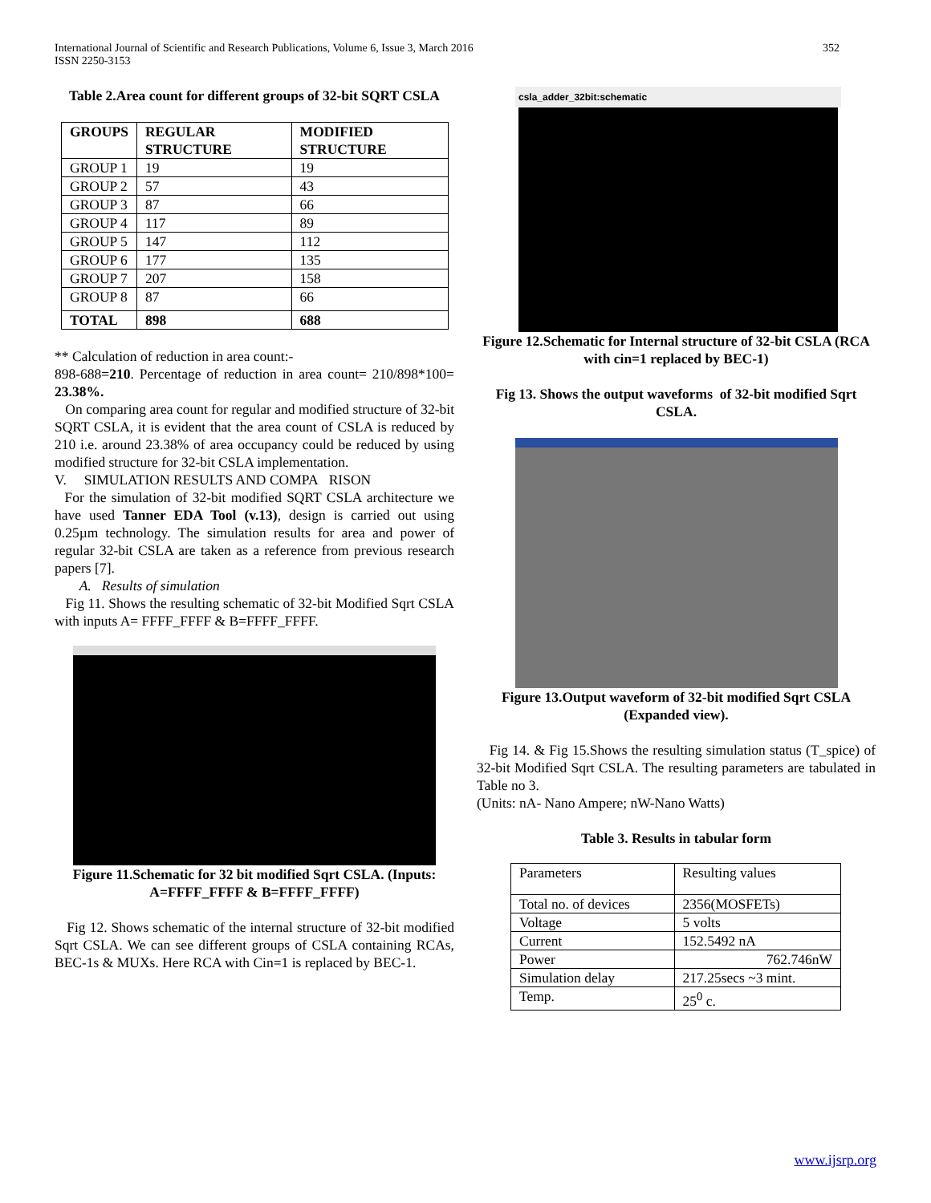International Journal of Scientific and Research Publications, Volume 6, Issue 3, March 2016
ISSN 2250-3153
352
Table 2.Area count for different groups of 32-bit SQRT CSLA
| GROUPS | REGULAR STRUCTURE | MODIFIED STRUCTURE |
| --- | --- | --- |
| GROUP 1 | 19 | 19 |
| GROUP 2 | 57 | 43 |
| GROUP 3 | 87 | 66 |
| GROUP 4 | 117 | 89 |
| GROUP 5 | 147 | 112 |
| GROUP 6 | 177 | 135 |
| GROUP 7 | 207 | 158 |
| GROUP 8 | 87 | 66 |
| TOTAL | 898 | 688 |
** Calculation of reduction in area count:-
898-688=210. Percentage of reduction in area count= 210/898*100= 23.38%.
On comparing area count for regular and modified structure of 32-bit SQRT CSLA, it is evident that the area count of CSLA is reduced by 210 i.e. around 23.38% of area occupancy could be reduced by using modified structure for 32-bit CSLA implementation.
V. SIMULATION RESULTS AND COMPA RISON
For the simulation of 32-bit modified SQRT CSLA architecture we have used Tanner EDA Tool (v.13), design is carried out using 0.25µm technology. The simulation results for area and power of regular 32-bit CSLA are taken as a reference from previous research papers [7].
A. Results of simulation
Fig 11. Shows the resulting schematic of 32-bit Modified Sqrt CSLA with inputs A= FFFF_FFFF & B=FFFF_FFFF.
Figure 11.Schematic for 32 bit modified Sqrt CSLA. (Inputs: A=FFFF_FFFF & B=FFFF_FFFF)
Fig 12. Shows schematic of the internal structure of 32-bit modified Sqrt CSLA. We can see different groups of CSLA containing RCAs, BEC-1s & MUXs. Here RCA with Cin=1 is replaced by BEC-1.
csla_adder_32bit:schematic
Figure 12.Schematic for Internal structure of 32-bit CSLA (RCA with cin=1 replaced by BEC-1)
Fig 13. Shows the output waveforms of 32-bit modified Sqrt CSLA.
Figure 13.Output waveform of 32-bit modified Sqrt CSLA (Expanded view).
Fig 14. & Fig 15.Shows the resulting simulation status (T_spice) of 32-bit Modified Sqrt CSLA. The resulting parameters are tabulated in Table no 3.
(Units: nA- Nano Ampere; nW-Nano Watts)
Table 3. Results in tabular form
| Parameters | Resulting values |
| Total no. of devices | 2356(MOSFETs) |
| Voltage | 5 volts |
| Current | 152.5492 nA |
| Power | 762.746nW |
| Simulation delay | 217.25secs ~3 mint. |
| Temp. | 25<sup>0</sup> c. |
www.ijsrp.org